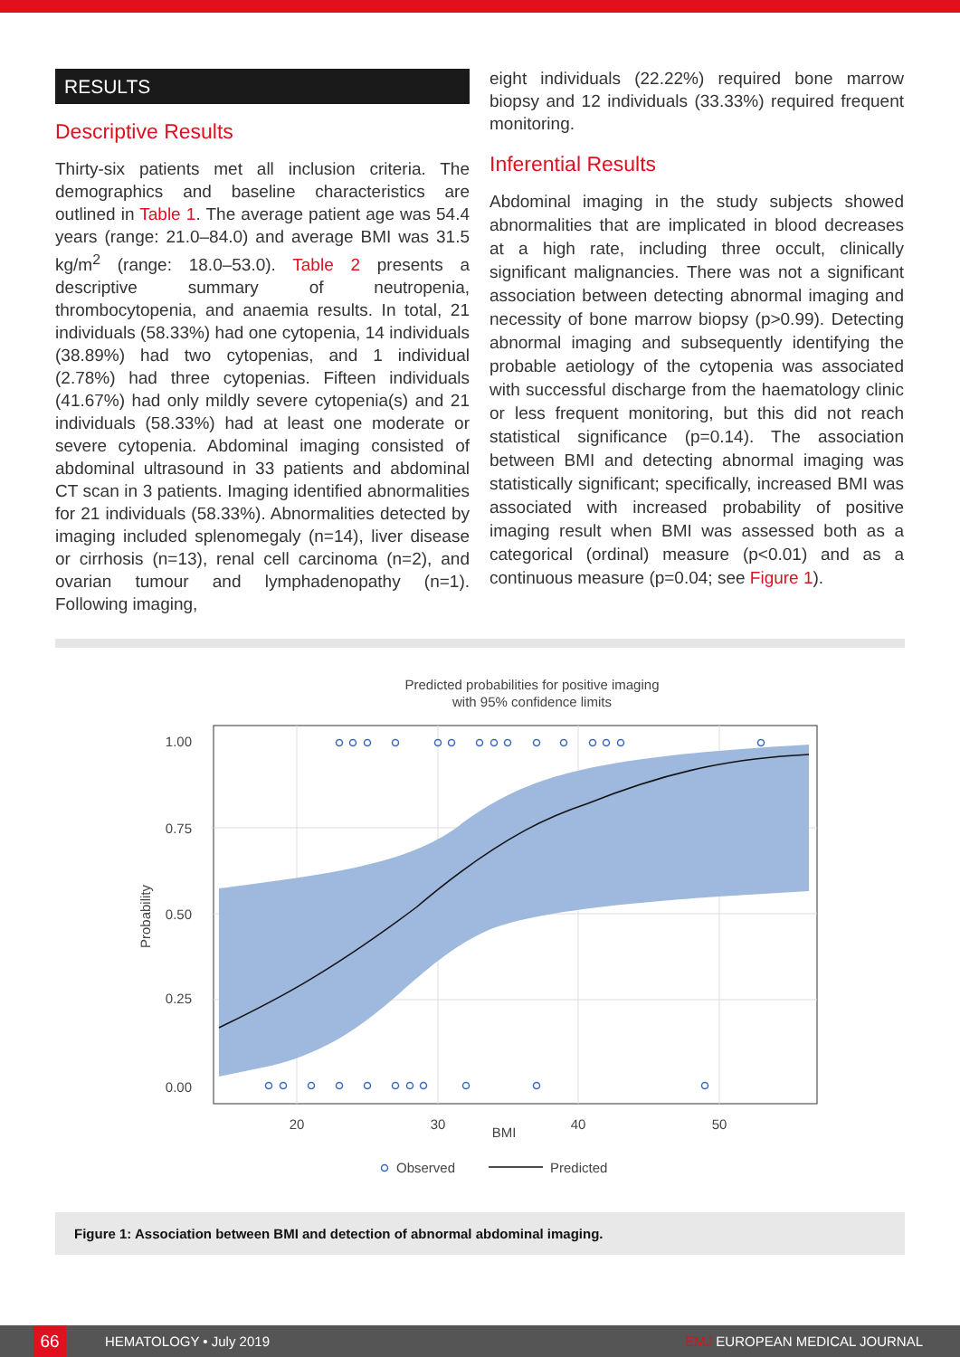RESULTS
Descriptive Results
Thirty-six patients met all inclusion criteria. The demographics and baseline characteristics are outlined in Table 1. The average patient age was 54.4 years (range: 21.0–84.0) and average BMI was 31.5 kg/m<sup>2</sup> (range: 18.0–53.0). Table 2 presents a descriptive summary of neutropenia, thrombocytopenia, and anaemia results. In total, 21 individuals (58.33%) had one cytopenia, 14 individuals (38.89%) had two cytopenias, and 1 individual (2.78%) had three cytopenias. Fifteen individuals (41.67%) had only mildly severe cytopenia(s) and 21 individuals (58.33%) had at least one moderate or severe cytopenia. Abdominal imaging consisted of abdominal ultrasound in 33 patients and abdominal CT scan in 3 patients. Imaging identified abnormalities for 21 individuals (58.33%). Abnormalities detected by imaging included splenomegaly (n=14), liver disease or cirrhosis (n=13), renal cell carcinoma (n=2), and ovarian tumour and lymphadenopathy (n=1). Following imaging,
eight individuals (22.22%) required bone marrow biopsy and 12 individuals (33.33%) required frequent monitoring.
Inferential Results
Abdominal imaging in the study subjects showed abnormalities that are implicated in blood decreases at a high rate, including three occult, clinically significant malignancies. There was not a significant association between detecting abnormal imaging and necessity of bone marrow biopsy (p>0.99). Detecting abnormal imaging and subsequently identifying the probable aetiology of the cytopenia was associated with successful discharge from the haematology clinic or less frequent monitoring, but this did not reach statistical significance (p=0.14). The association between BMI and detecting abnormal imaging was statistically significant; specifically, increased BMI was associated with increased probability of positive imaging result when BMI was assessed both as a categorical (ordinal) measure (p<0.01) and as a continuous measure (p=0.04; see Figure 1).
Predicted probabilities for positive imaging
with 95% confidence limits
1.00
0.75
0.50
0.25
0.00
20
30
40
50
BMI
Probability
Observed
Predicted
Figure 1: Association between BMI and detection of abnormal abdominal imaging.
66
HEMATOLOGY • July 2019 EMJ EUROPEAN MEDICAL JOURNAL